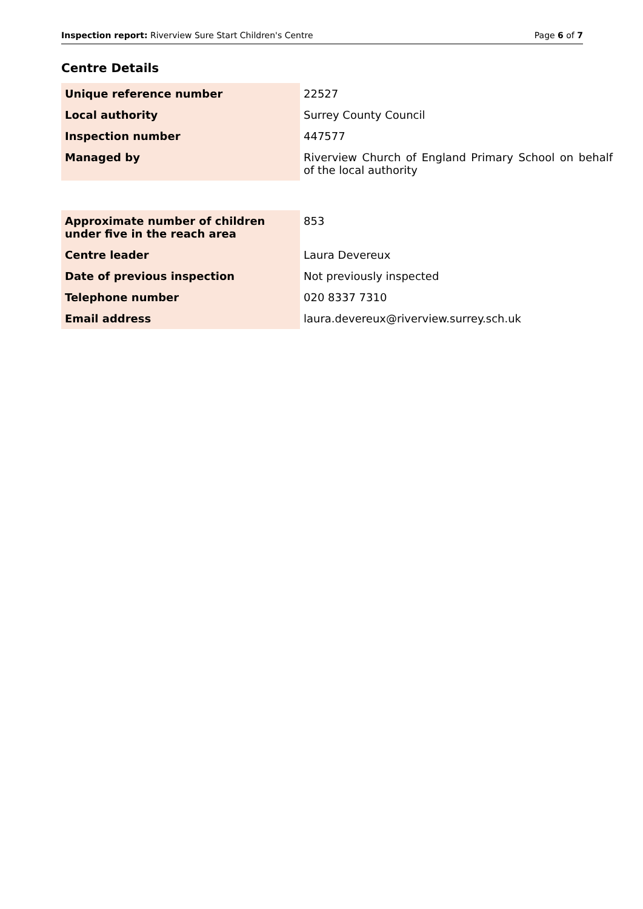Inspection report: Riverview Sure Start Children's Centre Page 6 of 7
Centre Details
| Unique reference number | 22527 |
| Local authority | Surrey County Council |
| Inspection number | 447577 |
| Managed by | Riverview Church of England Primary School on behalf of the local authority |
| Approximate number of children under five in the reach area | 853 |
| Centre leader | Laura Devereux |
| Date of previous inspection | Not previously inspected |
| Telephone number | 020 8337 7310 |
| Email address | laura.devereux@riverview.surrey.sch.uk |